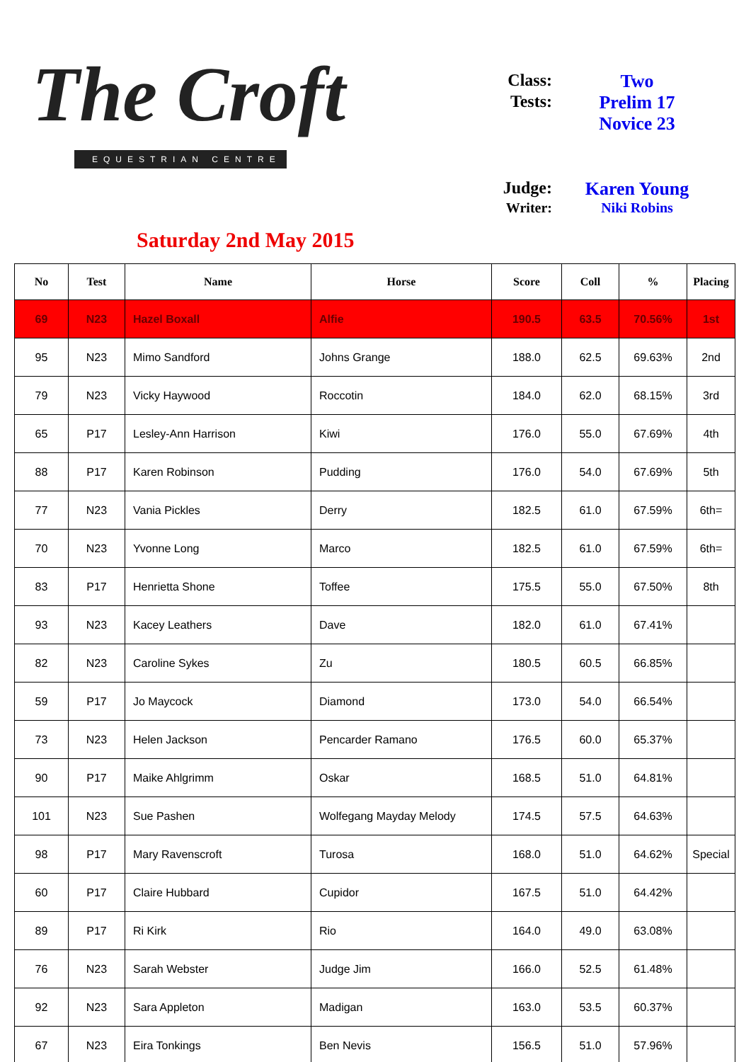The Croft
EQUESTRIAN CENTRE
Saturday 2nd May 2015
Class: Two
Tests: Prelim 17
Novice 23
Judge: Karen Young
Writer: Niki Robins
| No | Test | Name | Horse | Score | Coll | % | Placing |
| --- | --- | --- | --- | --- | --- | --- | --- |
| 69 | N23 | Hazel Boxall | Alfie | 190.5 | 63.5 | 70.56% | 1st |
| 95 | N23 | Mimo Sandford | Johns Grange | 188.0 | 62.5 | 69.63% | 2nd |
| 79 | N23 | Vicky Haywood | Roccotin | 184.0 | 62.0 | 68.15% | 3rd |
| 65 | P17 | Lesley-Ann Harrison | Kiwi | 176.0 | 55.0 | 67.69% | 4th |
| 88 | P17 | Karen Robinson | Pudding | 176.0 | 54.0 | 67.69% | 5th |
| 77 | N23 | Vania Pickles | Derry | 182.5 | 61.0 | 67.59% | 6th= |
| 70 | N23 | Yvonne Long | Marco | 182.5 | 61.0 | 67.59% | 6th= |
| 83 | P17 | Henrietta Shone | Toffee | 175.5 | 55.0 | 67.50% | 8th |
| 93 | N23 | Kacey Leathers | Dave | 182.0 | 61.0 | 67.41% | |
| 82 | N23 | Caroline Sykes | Zu | 180.5 | 60.5 | 66.85% | |
| 59 | P17 | Jo Maycock | Diamond | 173.0 | 54.0 | 66.54% | |
| 73 | N23 | Helen Jackson | Pencarder Ramano | 176.5 | 60.0 | 65.37% | |
| 90 | P17 | Maike Ahlgrimm | Oskar | 168.5 | 51.0 | 64.81% | |
| 101 | N23 | Sue Pashen | Wolfegang Mayday Melody | 174.5 | 57.5 | 64.63% | |
| 98 | P17 | Mary Ravenscroft | Turosa | 168.0 | 51.0 | 64.62% | Special |
| 60 | P17 | Claire Hubbard | Cupidor | 167.5 | 51.0 | 64.42% | |
| 89 | P17 | Ri Kirk | Rio | 164.0 | 49.0 | 63.08% | |
| 76 | N23 | Sarah Webster | Judge Jim | 166.0 | 52.5 | 61.48% | |
| 92 | N23 | Sara Appleton | Madigan | 163.0 | 53.5 | 60.37% | |
| 67 | N23 | Eira Tonkings | Ben Nevis | 156.5 | 51.0 | 57.96% | |